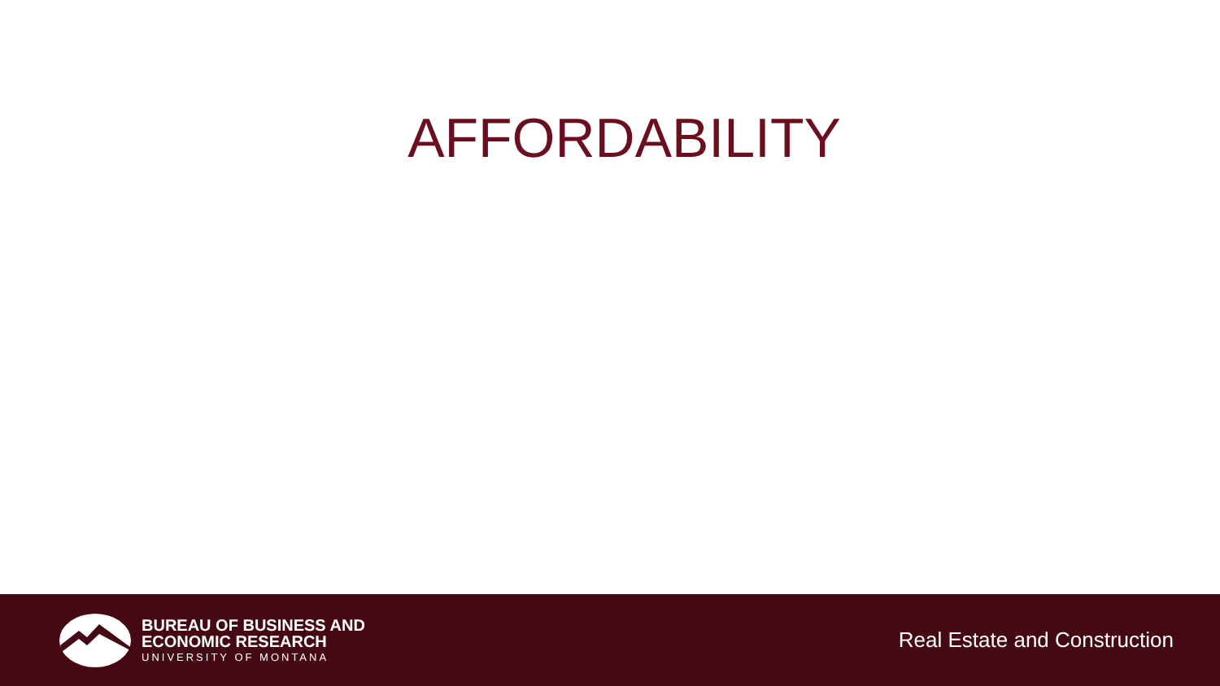AFFORDABILITY
BUREAU OF BUSINESS AND
ECONOMIC RESEARCH
UNIVERSITY OF MONTANA
Real Estate and Construction